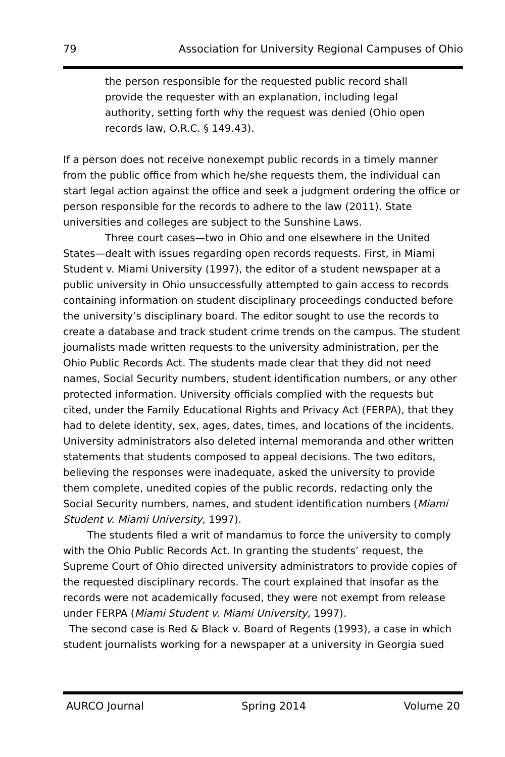79 Association for University Regional Campuses of Ohio
the person responsible for the requested public record shall provide the requester with an explanation, including legal authority, setting forth why the request was denied (Ohio open records law, O.R.C. § 149.43).
If a person does not receive nonexempt public records in a timely manner from the public office from which he/she requests them, the individual can start legal action against the office and seek a judgment ordering the office or person responsible for the records to adhere to the law (2011). State universities and colleges are subject to the Sunshine Laws.
Three court cases—two in Ohio and one elsewhere in the United States—dealt with issues regarding open records requests. First, in Miami Student v. Miami University (1997), the editor of a student newspaper at a public university in Ohio unsuccessfully attempted to gain access to records containing information on student disciplinary proceedings conducted before the university’s disciplinary board. The editor sought to use the records to create a database and track student crime trends on the campus. The student journalists made written requests to the university administration, per the Ohio Public Records Act. The students made clear that they did not need names, Social Security numbers, student identification numbers, or any other protected information. University officials complied with the requests but cited, under the Family Educational Rights and Privacy Act (FERPA), that they had to delete identity, sex, ages, dates, times, and locations of the incidents. University administrators also deleted internal memoranda and other written statements that students composed to appeal decisions. The two editors, believing the responses were inadequate, asked the university to provide them complete, unedited copies of the public records, redacting only the Social Security numbers, names, and student identification numbers (Miami Student v. Miami University, 1997).
The students filed a writ of mandamus to force the university to comply with the Ohio Public Records Act. In granting the students’ request, the Supreme Court of Ohio directed university administrators to provide copies of the requested disciplinary records. The court explained that insofar as the records were not academically focused, they were not exempt from release under FERPA (Miami Student v. Miami University, 1997).
The second case is Red & Black v. Board of Regents (1993), a case in which student journalists working for a newspaper at a university in Georgia sued
AURCO Journal Spring 2014 Volume 20